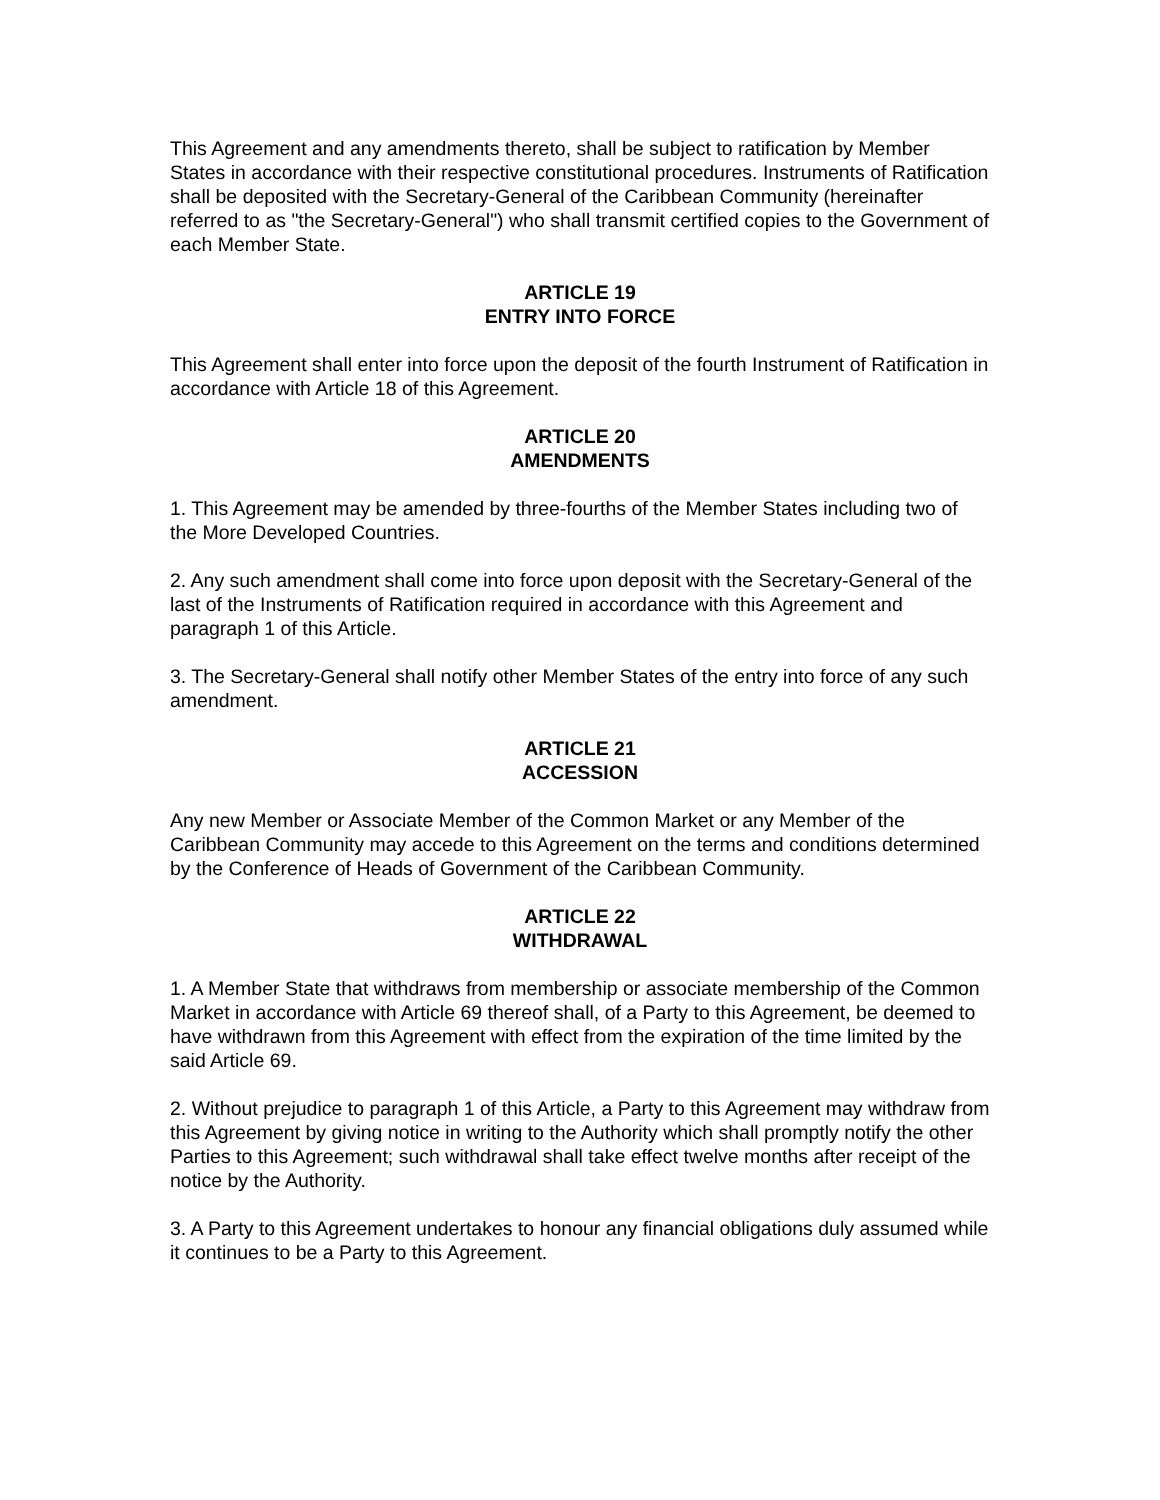This Agreement and any amendments thereto, shall be subject to ratification by Member States in accordance with their respective constitutional procedures. Instruments of Ratification shall be deposited with the Secretary-General of the Caribbean Community (hereinafter referred to as "the Secretary-General") who shall transmit certified copies to the Government of each Member State.
ARTICLE 19
ENTRY INTO FORCE
This Agreement shall enter into force upon the deposit of the fourth Instrument of Ratification in accordance with Article 18 of this Agreement.
ARTICLE 20
AMENDMENTS
1. This Agreement may be amended by three-fourths of the Member States including two of the More Developed Countries.
2. Any such amendment shall come into force upon deposit with the Secretary-General of the last of the Instruments of Ratification required in accordance with this Agreement and paragraph 1 of this Article.
3. The Secretary-General shall notify other Member States of the entry into force of any such amendment.
ARTICLE 21
ACCESSION
Any new Member or Associate Member of the Common Market or any Member of the Caribbean Community may accede to this Agreement on the terms and conditions determined by the Conference of Heads of Government of the Caribbean Community.
ARTICLE 22
WITHDRAWAL
1. A Member State that withdraws from membership or associate membership of the Common Market in accordance with Article 69 thereof shall, of a Party to this Agreement, be deemed to have withdrawn from this Agreement with effect from the expiration of the time limited by the said Article 69.
2. Without prejudice to paragraph 1 of this Article, a Party to this Agreement may withdraw from this Agreement by giving notice in writing to the Authority which shall promptly notify the other Parties to this Agreement; such withdrawal shall take effect twelve months after receipt of the notice by the Authority.
3. A Party to this Agreement undertakes to honour any financial obligations duly assumed while it continues to be a Party to this Agreement.